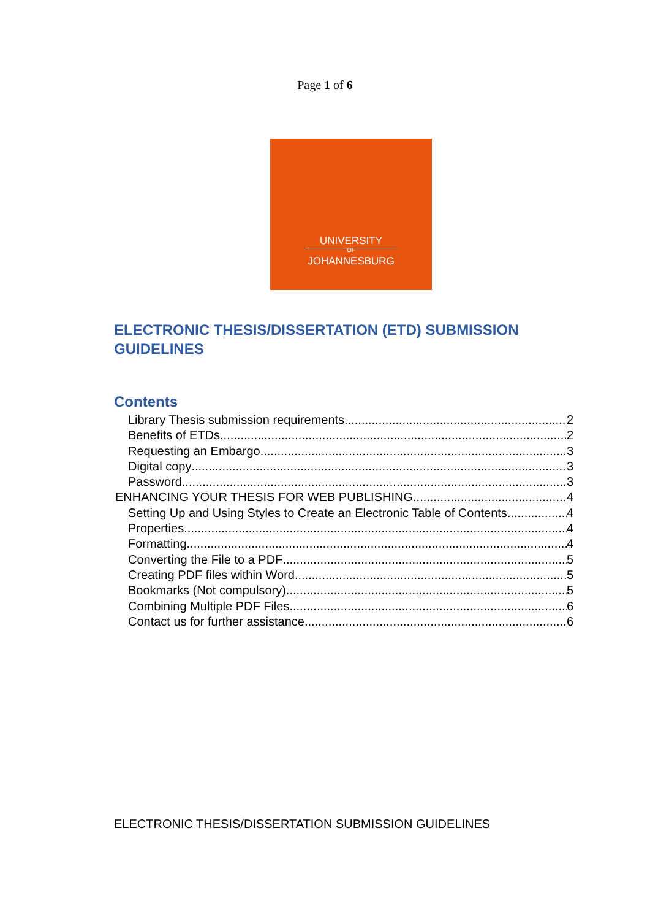Page 1 of 6
UNIVERSITY
OF
JOHANNESBURG
ELECTRONIC THESIS/DISSERTATION (ETD) SUBMISSION GUIDELINES
Contents
Library Thesis submission requirements 2
Benefits of ETDs 2
Requesting an Embargo 3
Digital copy 3
Password 3
ENHANCING YOUR THESIS FOR WEB PUBLISHING 4
Setting Up and Using Styles to Create an Electronic Table of Contents 4
Properties 4
Formatting 4
Converting the File to a PDF 5
Creating PDF files within Word 5
Bookmarks (Not compulsory) 5
Combining Multiple PDF Files 6
Contact us for further assistance 6
ELECTRONIC THESIS/DISSERTATION SUBMISSION GUIDELINES